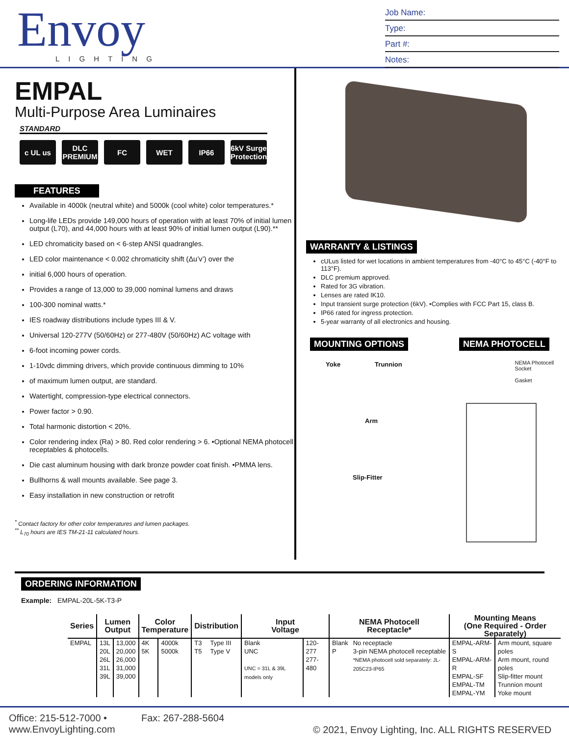Envoy
LIGHTING
Job Name:
Type:
Part #:
Notes:
EMPAL
Multi-Purpose Area Luminaires
STANDARD
c UL us DLC PREMIUM FC WET IP66 6kV Surge Protection
FEATURES
Available in 4000k (neutral white) and 5000k (cool white) color temperatures.*
Long-life LEDs provide 149,000 hours of operation with at least 70% of initial lumen output (L70), and 44,000 hours with at least 90% of initial lumen output (L90).**
LED chromaticity based on < 6-step ANSI quadrangles.
LED color maintenance < 0.002 chromaticity shift (Δu’v’) over the
initial 6,000 hours of operation.
Provides a range of 13,000 to 39,000 nominal lumens and draws
100-300 nominal watts.*
IES roadway distributions include types III & V.
Universal 120-277V (50/60Hz) or 277-480V (50/60Hz) AC voltage with
6-foot incoming power cords.
1-10vdc dimming drivers, which provide continuous dimming to 10%
of maximum lumen output, are standard.
Watertight, compression-type electrical connectors.
Power factor > 0.90.
Total harmonic distortion < 20%.
Color rendering index (Ra) > 80. Red color rendering > 6. •Optional NEMA photocell receptables & photocells.
Die cast aluminum housing with dark bronze powder coat finish. •PMMA lens.
Bullhorns & wall mounts available. See page 3.
Easy installation in new construction or retrofit
<sup>*</sup> Contact factory for other color temperatures and lumen packages.
<sup>**</sup> L<sub>70</sub> hours are IES TM-21-11 calculated hours.
WARRANTY & LISTINGS
cULus listed for wet locations in ambient temperatures from -40°C to 45°C (-40°F to 113°F).
DLC premium approved.
Rated for 3G vibration.
Lenses are rated IK10.
Input transient surge protection (6kV). •Complies with FCC Part 15, class B.
IP66 rated for ingress protection.
5-year warranty of all electronics and housing.
MOUNTING OPTIONS NEMA PHOTOCELL
Yoke Trunnion
Arm
Slip-Fitter
NEMA Photocell Socket
Gasket
ORDERING INFORMATION
Example: EMPAL-20L-5K-T3-P
| Series | Lumen Output | | Color Temperature | | Distribution | | Input Voltage | | NEMA Photocell Receptacle* | | Mounting Means (One Required - Order Separately) | |
| --- | --- | --- | --- | --- | --- | --- | --- | --- | --- | --- | --- | --- |
| EMPAL | 13L 20L 26L 31L 39L | 13,000 20,000 26,000 31,000 39,000 | 4K 5K | 4000k 5000k | T3 T5 | Type III Type V | Blank UNC UNC = 31L & 39L models only | 120-277 277-480 | Blank P | No receptacle 3-pin NEMA photocell receptable *NEMA photocell sold separately: JL-205C23-IP65 | EMPAL-ARM-S EMPAL-ARM-R EMPAL-SF EMPAL-TM EMPAL-YM | Arm mount, square poles Arm mount, round poles Slip-fitter mount Trunnion mount Yoke mount |
Office: 215-512-7000 •
www.EnvoyLighting.com
Fax: 267-288-5604
© 2021, Envoy Lighting, Inc. ALL RIGHTS RESERVED